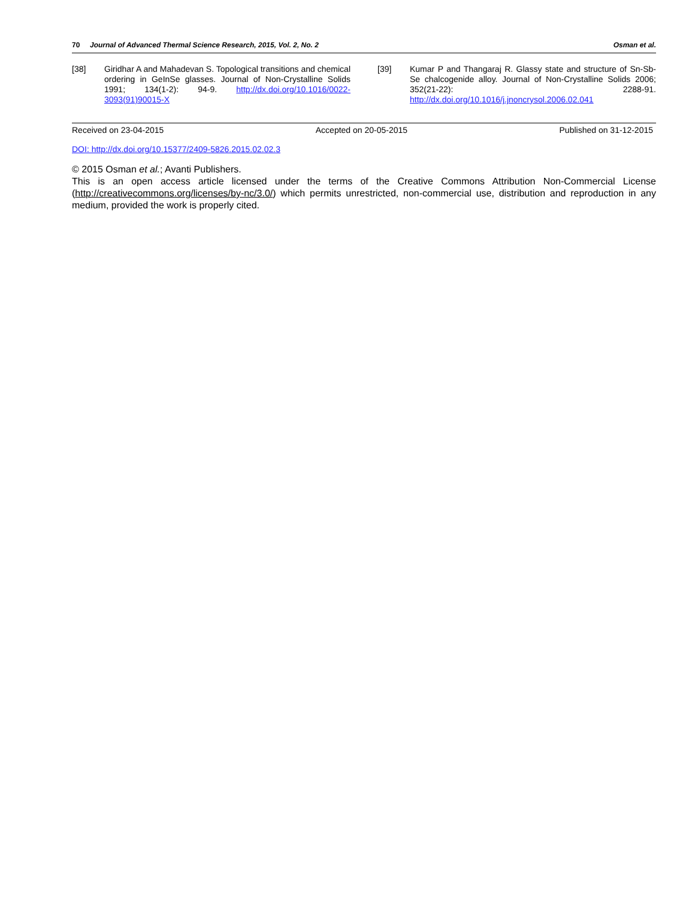70 Journal of Advanced Thermal Science Research, 2015, Vol. 2, No. 2 Osman et al.
[38] Giridhar A and Mahadevan S. Topological transitions and chemical ordering in GeInSe glasses. Journal of Non-Crystalline Solids 1991; 134(1-2): 94-9. http://dx.doi.org/10.1016/0022-3093(91)90015-X
[39] Kumar P and Thangaraj R. Glassy state and structure of Sn-Sb-Se chalcogenide alloy. Journal of Non-Crystalline Solids 2006; 352(21-22): 2288-91. http://dx.doi.org/10.1016/j.jnoncrysol.2006.02.041
Received on 23-04-2015 Accepted on 20-05-2015 Published on 31-12-2015
DOI: http://dx.doi.org/10.15377/2409-5826.2015.02.02.3
© 2015 Osman et al.; Avanti Publishers.
This is an open access article licensed under the terms of the Creative Commons Attribution Non-Commercial License (http://creativecommons.org/licenses/by-nc/3.0/) which permits unrestricted, non-commercial use, distribution and reproduction in any medium, provided the work is properly cited.